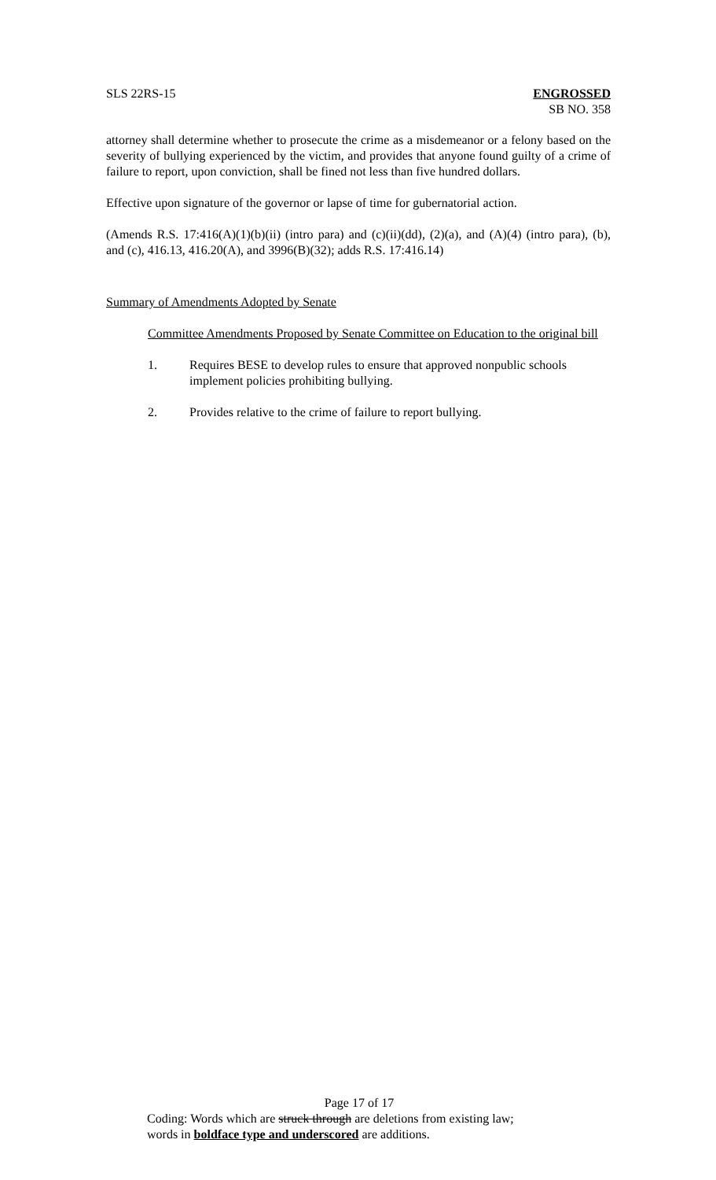SLS 22RS-15 ENGROSSED
SB NO. 358
attorney shall determine whether to prosecute the crime as a misdemeanor or a felony based on the severity of bullying experienced by the victim, and provides that anyone found guilty of a crime of failure to report, upon conviction, shall be fined not less than five hundred dollars.
Effective upon signature of the governor or lapse of time for gubernatorial action.
(Amends R.S. 17:416(A)(1)(b)(ii) (intro para) and (c)(ii)(dd), (2)(a), and (A)(4) (intro para), (b), and (c), 416.13, 416.20(A), and 3996(B)(32); adds R.S. 17:416.14)
Summary of Amendments Adopted by Senate
Committee Amendments Proposed by Senate Committee on Education to the original bill
1. Requires BESE to develop rules to ensure that approved nonpublic schools implement policies prohibiting bullying.
2. Provides relative to the crime of failure to report bullying.
Page 17 of 17
Coding: Words which are struck through are deletions from existing law;
words in boldface type and underscored are additions.